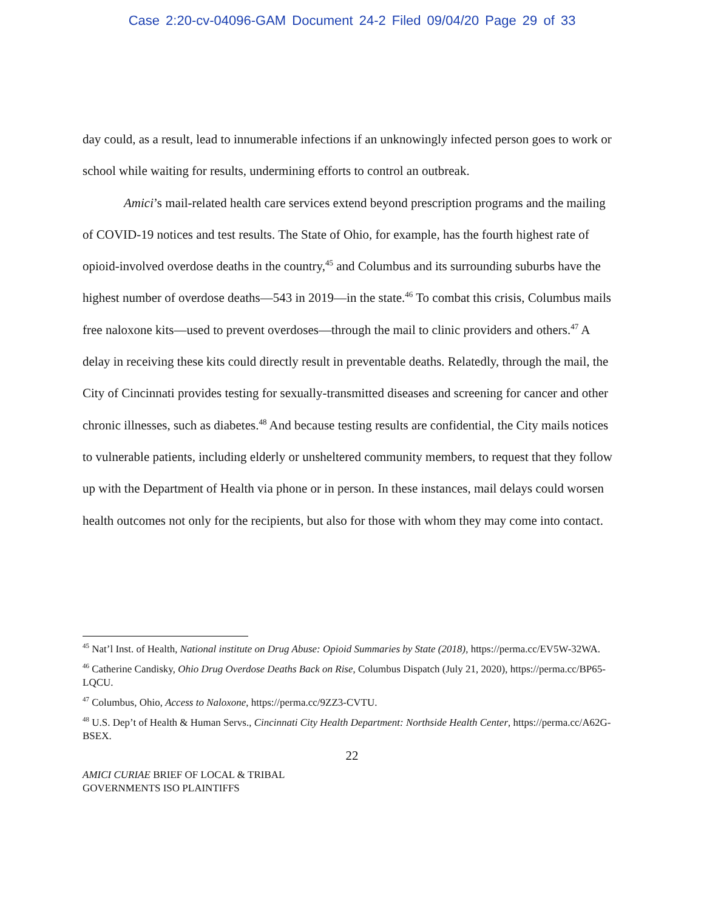Case 2:20-cv-04096-GAM Document 24-2 Filed 09/04/20 Page 29 of 33
day could, as a result, lead to innumerable infections if an unknowingly infected person goes to work or school while waiting for results, undermining efforts to control an outbreak.
Amici’s mail-related health care services extend beyond prescription programs and the mailing of COVID-19 notices and test results. The State of Ohio, for example, has the fourth highest rate of opioid-involved overdose deaths in the country,<sup>45</sup> and Columbus and its surrounding suburbs have the highest number of overdose deaths—543 in 2019—in the state.<sup>46</sup> To combat this crisis, Columbus mails free naloxone kits—used to prevent overdoses—through the mail to clinic providers and others.<sup>47</sup> A delay in receiving these kits could directly result in preventable deaths. Relatedly, through the mail, the City of Cincinnati provides testing for sexually-transmitted diseases and screening for cancer and other chronic illnesses, such as diabetes.<sup>48</sup> And because testing results are confidential, the City mails notices to vulnerable patients, including elderly or unsheltered community members, to request that they follow up with the Department of Health via phone or in person. In these instances, mail delays could worsen health outcomes not only for the recipients, but also for those with whom they may come into contact.
<sup>45</sup> Nat’l Inst. of Health, National institute on Drug Abuse: Opioid Summaries by State (2018), https://perma.cc/EV5W-32WA.
<sup>46</sup> Catherine Candisky, Ohio Drug Overdose Deaths Back on Rise, Columbus Dispatch (July 21, 2020), https://perma.cc/BP65-LQCU.
<sup>47</sup> Columbus, Ohio, Access to Naloxone, https://perma.cc/9ZZ3-CVTU.
<sup>48</sup> U.S. Dep’t of Health & Human Servs., Cincinnati City Health Department: Northside Health Center, https://perma.cc/A62G-BSEX.
22
AMICI CURIAE BRIEF OF LOCAL & TRIBAL
GOVERNMENTS ISO PLAINTIFFS